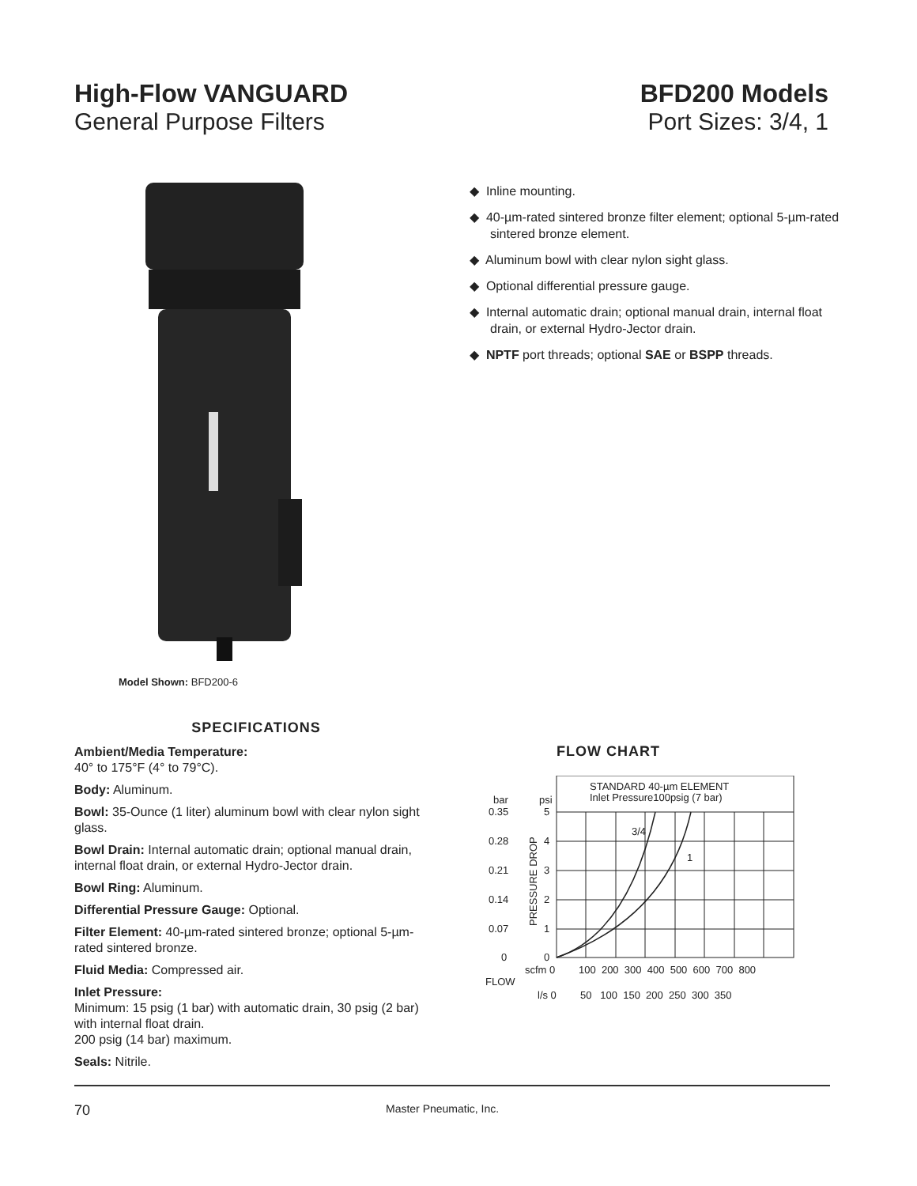High-Flow VANGUARD
General Purpose Filters
BFD200 Models
Port Sizes: 3/4, 1
Model Shown: BFD200-6
◆ Inline mounting.
◆ 40-µm-rated sintered bronze filter element; optional 5-µm-rated sintered bronze element.
◆ Aluminum bowl with clear nylon sight glass.
◆ Optional differential pressure gauge.
◆ Internal automatic drain; optional manual drain, internal float drain, or external Hydro-Jector drain.
◆ NPTF port threads; optional SAE or BSPP threads.
SPECIFICATIONS
Ambient/Media Temperature:
40° to 175°F (4° to 79°C).
Body: Aluminum.
Bowl: 35-Ounce (1 liter) aluminum bowl with clear nylon sight glass.
Bowl Drain: Internal automatic drain; optional manual drain, internal float drain, or external Hydro-Jector drain.
Bowl Ring: Aluminum.
Differential Pressure Gauge: Optional.
Filter Element: 40-µm-rated sintered bronze; optional 5-µm-rated sintered bronze.
Fluid Media: Compressed air.
Inlet Pressure:
Minimum: 15 psig (1 bar) with automatic drain, 30 psig (2 bar) with internal float drain.
200 psig (14 bar) maximum.
Seals: Nitrile.
FLOW CHART
STANDARD 40-µm ELEMENT
Inlet Pressure100psig (7 bar)
3/4
1
bar
psi
0.35
5
0.28
4
0.21
3
0.14
2
0.07
1
0
0
PRESSURE DROP
scfm 0
100 200 300 400 500 600 700 800
FLOW
l/s 0
50 100 150 200 250 300 350
70 Master Pneumatic, Inc.